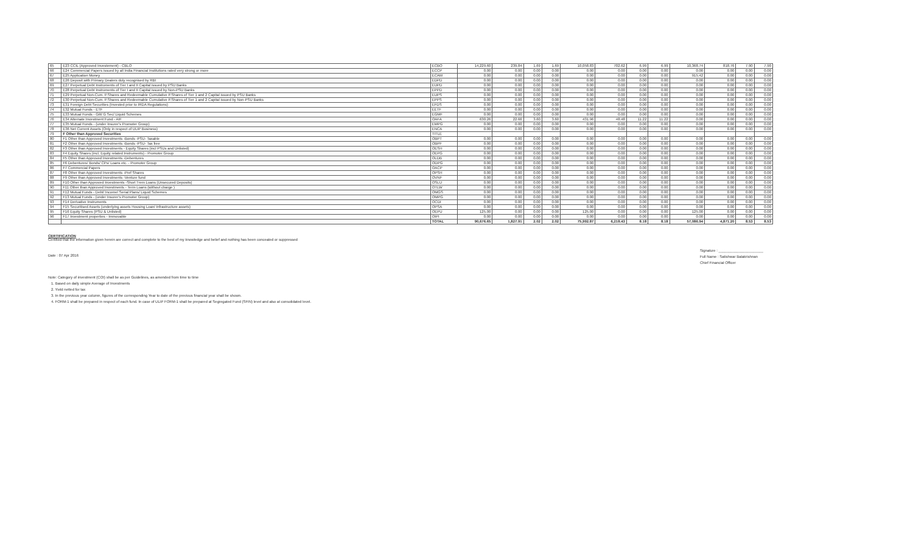| 65 | E23 CCIL (Approved Investement) - CBLO | ECBO | 14,229.60 | 239.84 | 1.69 | 1.69 | 10,058.83 | 702.62 | 6.99 | 6.99 | 10,368.74 | 818.76 | 7.90 | 7.90 |
| 66 | E24 Commercial Papers issued by all India Financial Institutions rated very strong or more | ECCP | 0.00 | 0.00 | 0.00 | 0.00 | 0.00 | 0.00 | 0.00 | 0.00 | 0.00 | 0.00 | 0.00 | 0.00 |
| 67 | E25 Application Money | ECAM | 0.00 | 0.00 | 0.00 | 0.00 | 0.00 | 0.00 | 0.00 | 0.00 | 915.42 | 0.00 | 0.00 | 0.00 |
| 68 | E26 Deposit with Primary Dealers duly recognised by RBI | EDPD | 0.00 | 0.00 | 0.00 | 0.00 | 0.00 | 0.00 | 0.00 | 0.00 | 0.00 | 0.00 | 0.00 | 0.00 |
| 69 | E27 Perpetual Debt Instruments of Tier I and II Capital issued by PSU Banks | EUPD | 0.00 | 0.00 | 0.00 | 0.00 | 0.00 | 0.00 | 0.00 | 0.00 | 0.00 | 0.00 | 0.00 | 0.00 |
| 70 | E28 Perpetual Debt Instruments of Tier I and II Capital issued by Non-PSU Banks | EPPD | 0.00 | 0.00 | 0.00 | 0.00 | 0.00 | 0.00 | 0.00 | 0.00 | 0.00 | 0.00 | 0.00 | 0.00 |
| 71 | E29 Perpetual Non-Cum. P.Shares and Redeemable Cumulative P.Shares of Tier 1 and 2 Capital issued by PSU Banks | EUPS | 0.00 | 0.00 | 0.00 | 0.00 | 0.00 | 0.00 | 0.00 | 0.00 | 0.00 | 0.00 | 0.00 | 0.00 |
| 72 | E30 Perpetual Non-Cum. P.Shares and Redeemable Cumulative P.Shares of Tier 1 and 2 Capital issued by Non-PSU Banks | EPPS | 0.00 | 0.00 | 0.00 | 0.00 | 0.00 | 0.00 | 0.00 | 0.00 | 0.00 | 0.00 | 0.00 | 0.00 |
| 73 | E31 Foreign Debt Securities (Invested prior to IRDA Regulations) | EFDS | 0.00 | 0.00 | 0.00 | 0.00 | 0.00 | 0.00 | 0.00 | 0.00 | 0.00 | 0.00 | 0.00 | 0.00 |
| 74 | E32 Mutual Funds - ETF | EETF | 0.00 | 0.00 | 0.00 | 0.00 | 0.00 | 0.00 | 0.00 | 0.00 | 0.00 | 0.00 | 0.00 | 0.00 |
| 75 | E33 Mutual Funds - Gilt/ G Sec/ Liquid Schemes | EGMF | 0.00 | 0.00 | 0.00 | 0.00 | 0.00 | 0.00 | 0.00 | 0.00 | 0.00 | 0.00 | 0.00 | 0.00 |
| 76 | E34 Alternate Investment Fund - AIF | OAFA | 630.26 | 22.66 | 3.60 | 3.60 | 431.96 | 48.48 | 11.22 | 11.22 | 0.00 | 0.00 | 0.00 | 0.00 |
| 77 | E35 Mutual Funds - (under Insurer's Promoter Group) | EMPG | 0.00 | 0.00 | 0.00 | 0.00 | 0.00 | 0.00 | 0.00 | 0.00 | 0.00 | 0.00 | 0.00 | 0.00 |
| 78 | E36 Net Current Assets (Only in respect of ULIP Business) | ENCA | 0.00 | 0.00 | 0.00 | 0.00 | 0.00 | 0.00 | 0.00 | 0.00 | 0.00 | 0.00 | 0.00 | 0.00 |
| 79 | F Other than Approved Securities | TITLE | | | | | | | | | | | | |
| 80 | F1 Other than Approved Investments -Bonds -PSU- Taxable | OBPT | 0.00 | 0.00 | 0.00 | 0.00 | 0.00 | 0.00 | 0.00 | 0.00 | 0.00 | 0.00 | 0.00 | 0.00 |
| 81 | F2 Other than Approved Investments -Bonds -PSU- Tax free | OBPF | 0.00 | 0.00 | 0.00 | 0.00 | 0.00 | 0.00 | 0.00 | 0.00 | 0.00 | 0.00 | 0.00 | 0.00 |
| 82 | F3 Other than Approved Investments - Equity Shares (incl PSUs and Unlisted) | OESH | 0.00 | 0.00 | 0.00 | 0.00 | 0.00 | 0.00 | 0.00 | 0.00 | 0.00 | 0.00 | 0.00 | 0.00 |
| 83 | F4 Equity Shares (incl. Equity related Instruments) - Promoter Group | OEPG | 0.00 | 0.00 | 0.00 | 0.00 | 0.00 | 0.00 | 0.00 | 0.00 | 0.00 | 0.00 | 0.00 | 0.00 |
| 84 | F5 Other than Approved Investments -Debentures | OLDB | 0.00 | 0.00 | 0.00 | 0.00 | 0.00 | 0.00 | 0.00 | 0.00 | 0.00 | 0.00 | 0.00 | 0.00 |
| 85 | F6 Debentures/ Bonds/ CPs/ Loans etc. - Promoter Group | ODPG | 0.00 | 0.00 | 0.00 | 0.00 | 0.00 | 0.00 | 0.00 | 0.00 | 0.00 | 0.00 | 0.00 | 0.00 |
| 86 | F7 Commercial Papers | OACP | 0.00 | 0.00 | 0.00 | 0.00 | 0.00 | 0.00 | 0.00 | 0.00 | 0.00 | 0.00 | 0.00 | 0.00 |
| 87 | F8 Other than Approved Investments -Pref Shares | OPSH | 0.00 | 0.00 | 0.00 | 0.00 | 0.00 | 0.00 | 0.00 | 0.00 | 0.00 | 0.00 | 0.00 | 0.00 |
| 88 | F9 Other than Approved Investments -Venture fund | OVNF | 0.00 | 0.00 | 0.00 | 0.00 | 0.00 | 0.00 | 0.00 | 0.00 | 0.00 | 0.00 | 0.00 | 0.00 |
| 89 | F10 Other than Approved Investments -Short Trem Loans (Unsecured Deposits) | OSLU | 0.00 | 0.00 | 0.00 | 0.00 | 0.00 | 0.00 | 0.00 | 0.00 | 0.00 | 0.00 | 0.00 | 0.00 |
| 90 | F11 Other than Approved Investments - Term Loans (without charge ) | OTLW | 0.00 | 0.00 | 0.00 | 0.00 | 0.00 | 0.00 | 0.00 | 0.00 | 0.00 | 0.00 | 0.00 | 0.00 |
| 91 | F12 Mutual Funds - Debt/ Income/ Serial Plans/ Liquid Schemes | OMGS | 0.00 | 0.00 | 0.00 | 0.00 | 0.00 | 0.00 | 0.00 | 0.00 | 0.00 | 0.00 | 0.00 | 0.00 |
| 92 | F13 Mutual Funds - (under Insurer's Promoter Group) | OMPG | 0.00 | 0.00 | 0.00 | 0.00 | 0.00 | 0.00 | 0.00 | 0.00 | 0.00 | 0.00 | 0.00 | 0.00 |
| 93 | F14 Derivative Instruments | OCDI | 0.00 | 0.00 | 0.00 | 0.00 | 0.00 | 0.00 | 0.00 | 0.00 | 0.00 | 0.00 | 0.00 | 0.00 |
| 94 | F15 Securitised Assets (underlying assets Housing Loan/ Infrastructure assets) | OPSA | 0.00 | 0.00 | 0.00 | 0.00 | 0.00 | 0.00 | 0.00 | 0.00 | 0.00 | 0.00 | 0.00 | 0.00 |
| 95 | F16 Equity Shares (PSU & Unlisted) | OEPU | 125.00 | 0.00 | 0.00 | 0.00 | 125.00 | 0.00 | 0.00 | 0.00 | 125.00 | 0.00 | 0.00 | 0.00 |
| 96 | F17 Investment properties - Immovable | OIPI | 0.00 | 0.00 | 0.00 | 0.00 | 0.00 | 0.00 | 0.00 | 0.00 | 0.00 | 0.00 | 0.00 | 0.00 |
| | | TOTAL | 90,676.65 | 1,827.91 | 2.02 | 2.02 | 75,992.87 | 6,218.43 | 8.18 | 8.18 | 57,086.94 | 4,871.20 | 8.53 | 8.53 |
CERTIFICATION
Certified that the information given herein are correct and complete to the best of my knowledge and belief and nothing has been concealed or suppressed
Date : 07 Apr 2016
Signature : ______________________
Full Name : Satishwar Balakrishnan
Chief Financial Officer
Note: Category of investment (COI) shall be as per Guidelines, as amended from time to time
1. Based on daily simple Average of Investments
2. Yield netted for tax
3. In the previous year column, figures of the corresponding Year to date of the previous financial year shall be shown.
4. FORM-1 shall be prepared in respect of each fund. In case of ULIP FORM-1 shall be prepared at Segregated Fund (SFIN) level and also at consolidated level.